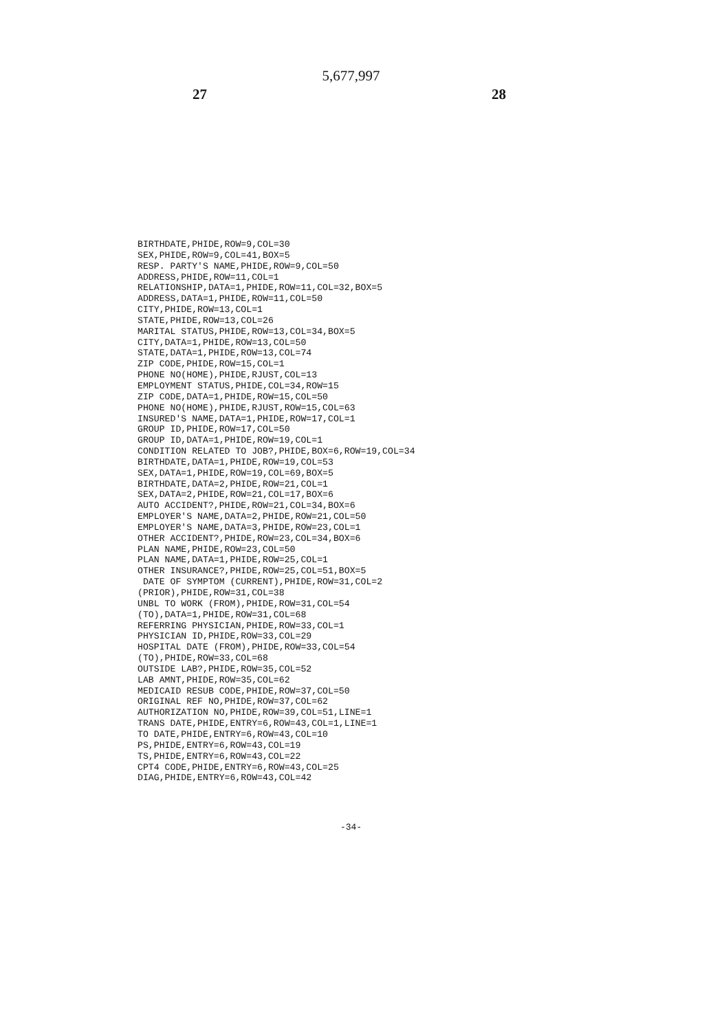5,677,997
27 28
BIRTHDATE,PHIDE,ROW=9,COL=30
SEX,PHIDE,ROW=9,COL=41,BOX=5
RESP. PARTY'S NAME,PHIDE,ROW=9,COL=50
ADDRESS,PHIDE,ROW=11,COL=1
RELATIONSHIP,DATA=1,PHIDE,ROW=11,COL=32,BOX=5
ADDRESS,DATA=1,PHIDE,ROW=11,COL=50
CITY,PHIDE,ROW=13,COL=1
STATE,PHIDE,ROW=13,COL=26
MARITAL STATUS,PHIDE,ROW=13,COL=34,BOX=5
CITY,DATA=1,PHIDE,ROW=13,COL=50
STATE,DATA=1,PHIDE,ROW=13,COL=74
ZIP CODE,PHIDE,ROW=15,COL=1
PHONE NO(HOME),PHIDE,RJUST,COL=13
EMPLOYMENT STATUS,PHIDE,COL=34,ROW=15
ZIP CODE,DATA=1,PHIDE,ROW=15,COL=50
PHONE NO(HOME),PHIDE,RJUST,ROW=15,COL=63
INSURED'S NAME,DATA=1,PHIDE,ROW=17,COL=1
GROUP ID,PHIDE,ROW=17,COL=50
GROUP ID,DATA=1,PHIDE,ROW=19,COL=1
CONDITION RELATED TO JOB?,PHIDE,BOX=6,ROW=19,COL=34
BIRTHDATE,DATA=1,PHIDE,ROW=19,COL=53
SEX,DATA=1,PHIDE,ROW=19,COL=69,BOX=5
BIRTHDATE,DATA=2,PHIDE,ROW=21,COL=1
SEX,DATA=2,PHIDE,ROW=21,COL=17,BOX=6
AUTO ACCIDENT?,PHIDE,ROW=21,COL=34,BOX=6
EMPLOYER'S NAME,DATA=2,PHIDE,ROW=21,COL=50
EMPLOYER'S NAME,DATA=3,PHIDE,ROW=23,COL=1
OTHER ACCIDENT?,PHIDE,ROW=23,COL=34,BOX=6
PLAN NAME,PHIDE,ROW=23,COL=50
PLAN NAME,DATA=1,PHIDE,ROW=25,COL=1
OTHER INSURANCE?,PHIDE,ROW=25,COL=51,BOX=5
 DATE OF SYMPTOM (CURRENT),PHIDE,ROW=31,COL=2
(PRIOR),PHIDE,ROW=31,COL=38
UNBL TO WORK (FROM),PHIDE,ROW=31,COL=54
(TO),DATA=1,PHIDE,ROW=31,COL=68
REFERRING PHYSICIAN,PHIDE,ROW=33,COL=1
PHYSICIAN ID,PHIDE,ROW=33,COL=29
HOSPITAL DATE (FROM),PHIDE,ROW=33,COL=54
(TO),PHIDE,ROW=33,COL=68
OUTSIDE LAB?,PHIDE,ROW=35,COL=52
LAB AMNT,PHIDE,ROW=35,COL=62
MEDICAID RESUB CODE,PHIDE,ROW=37,COL=50
ORIGINAL REF NO,PHIDE,ROW=37,COL=62
AUTHORIZATION NO,PHIDE,ROW=39,COL=51,LINE=1
TRANS DATE,PHIDE,ENTRY=6,ROW=43,COL=1,LINE=1
TO DATE,PHIDE,ENTRY=6,ROW=43,COL=10
PS,PHIDE,ENTRY=6,ROW=43,COL=19
TS,PHIDE,ENTRY=6,ROW=43,COL=22
CPT4 CODE,PHIDE,ENTRY=6,ROW=43,COL=25
DIAG,PHIDE,ENTRY=6,ROW=43,COL=42
-34-